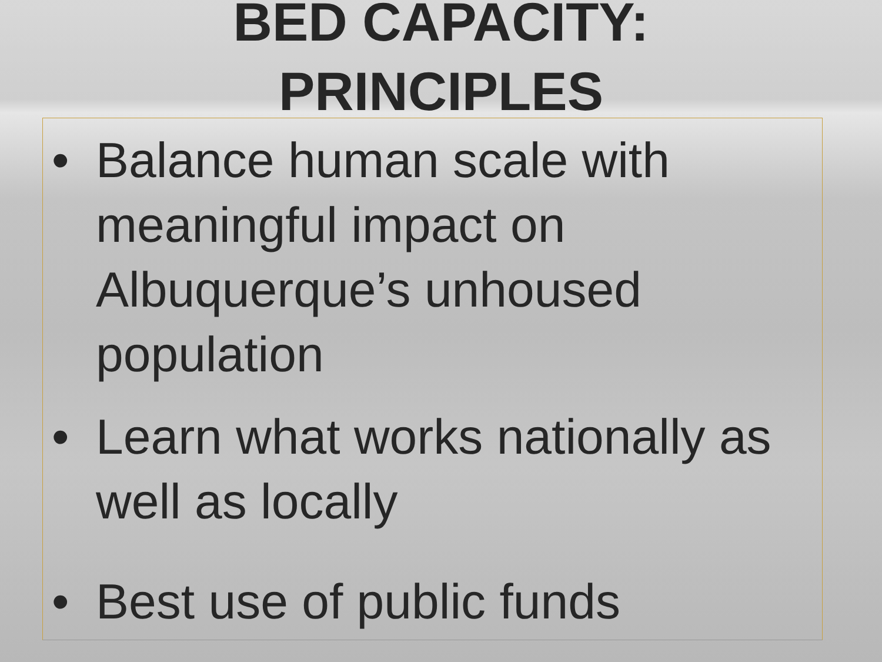BED CAPACITY:
PRINCIPLES
• Balance human scale with meaningful impact on Albuquerque’s unhoused population
• Learn what works nationally as well as locally
• Best use of public funds